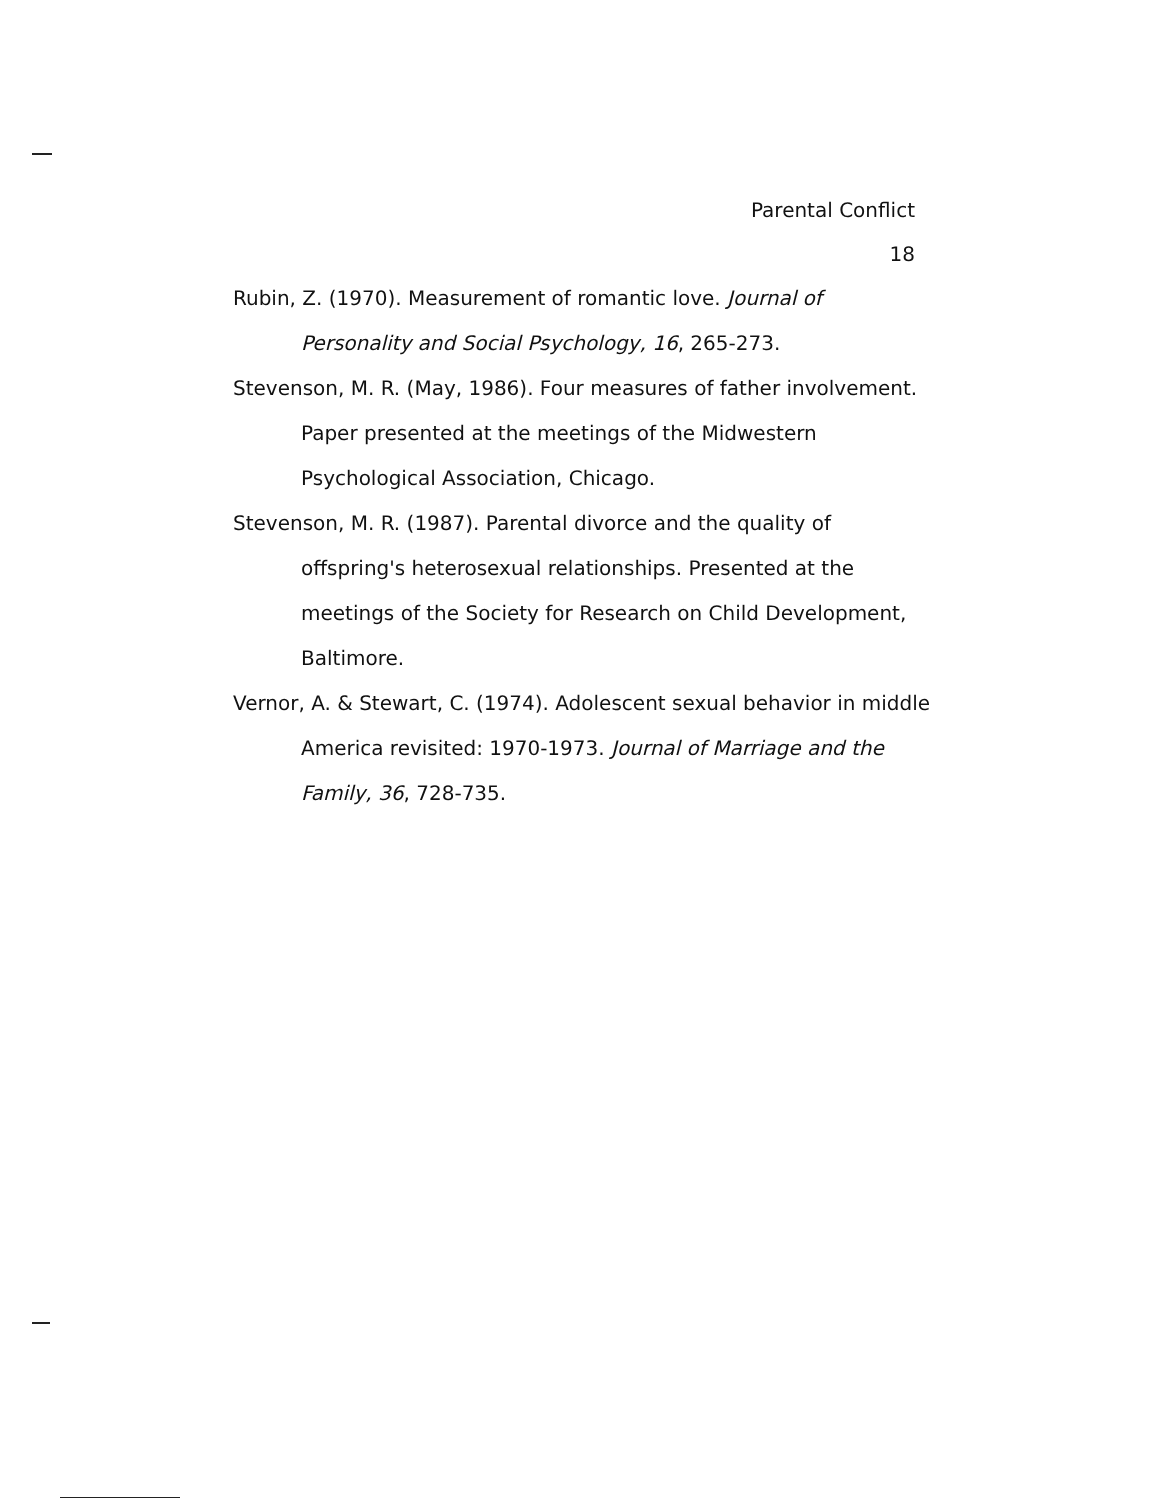Parental Conflict
18
Rubin, Z. (1970). Measurement of romantic love. Journal of Personality and Social Psychology, 16, 265-273.
Stevenson, M. R. (May, 1986). Four measures of father involvement. Paper presented at the meetings of the Midwestern Psychological Association, Chicago.
Stevenson, M. R. (1987). Parental divorce and the quality of offspring's heterosexual relationships. Presented at the meetings of the Society for Research on Child Development, Baltimore.
Vernor, A. & Stewart, C. (1974). Adolescent sexual behavior in middle America revisited: 1970-1973. Journal of Marriage and the Family, 36, 728-735.